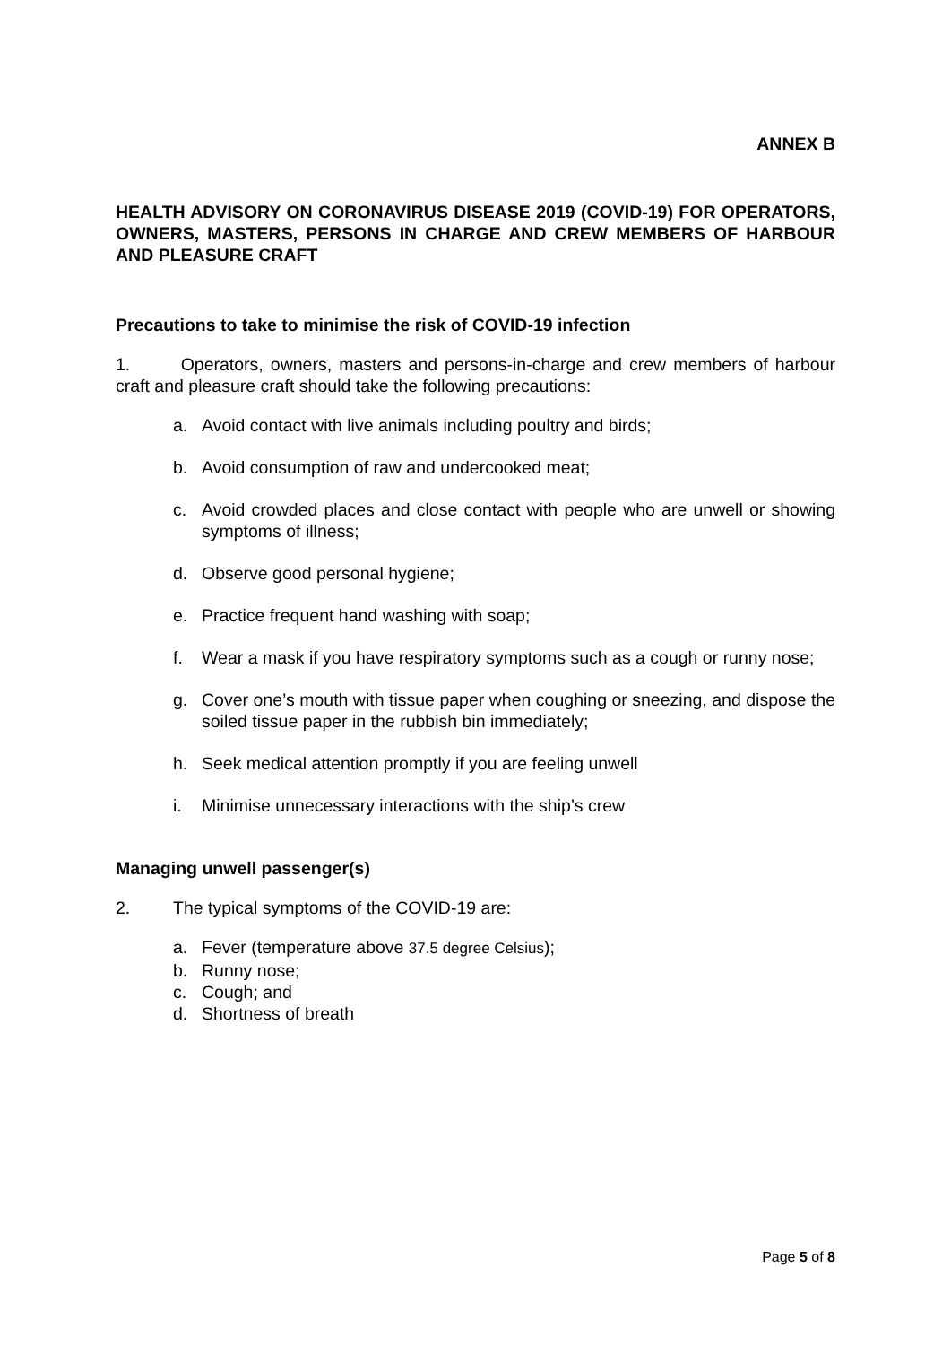ANNEX B
HEALTH ADVISORY ON CORONAVIRUS DISEASE 2019 (COVID-19) FOR OPERATORS, OWNERS, MASTERS, PERSONS IN CHARGE AND CREW MEMBERS OF HARBOUR AND PLEASURE CRAFT
Precautions to take to minimise the risk of COVID-19 infection
1. Operators, owners, masters and persons-in-charge and crew members of harbour craft and pleasure craft should take the following precautions:
a. Avoid contact with live animals including poultry and birds;
b. Avoid consumption of raw and undercooked meat;
c. Avoid crowded places and close contact with people who are unwell or showing symptoms of illness;
d. Observe good personal hygiene;
e. Practice frequent hand washing with soap;
f. Wear a mask if you have respiratory symptoms such as a cough or runny nose;
g. Cover one’s mouth with tissue paper when coughing or sneezing, and dispose the soiled tissue paper in the rubbish bin immediately;
h. Seek medical attention promptly if you are feeling unwell
i. Minimise unnecessary interactions with the ship’s crew
Managing unwell passenger(s)
2. The typical symptoms of the COVID-19 are:
a. Fever (temperature above 37.5 degree Celsius);
b. Runny nose;
c. Cough; and
d. Shortness of breath
Page 5 of 8